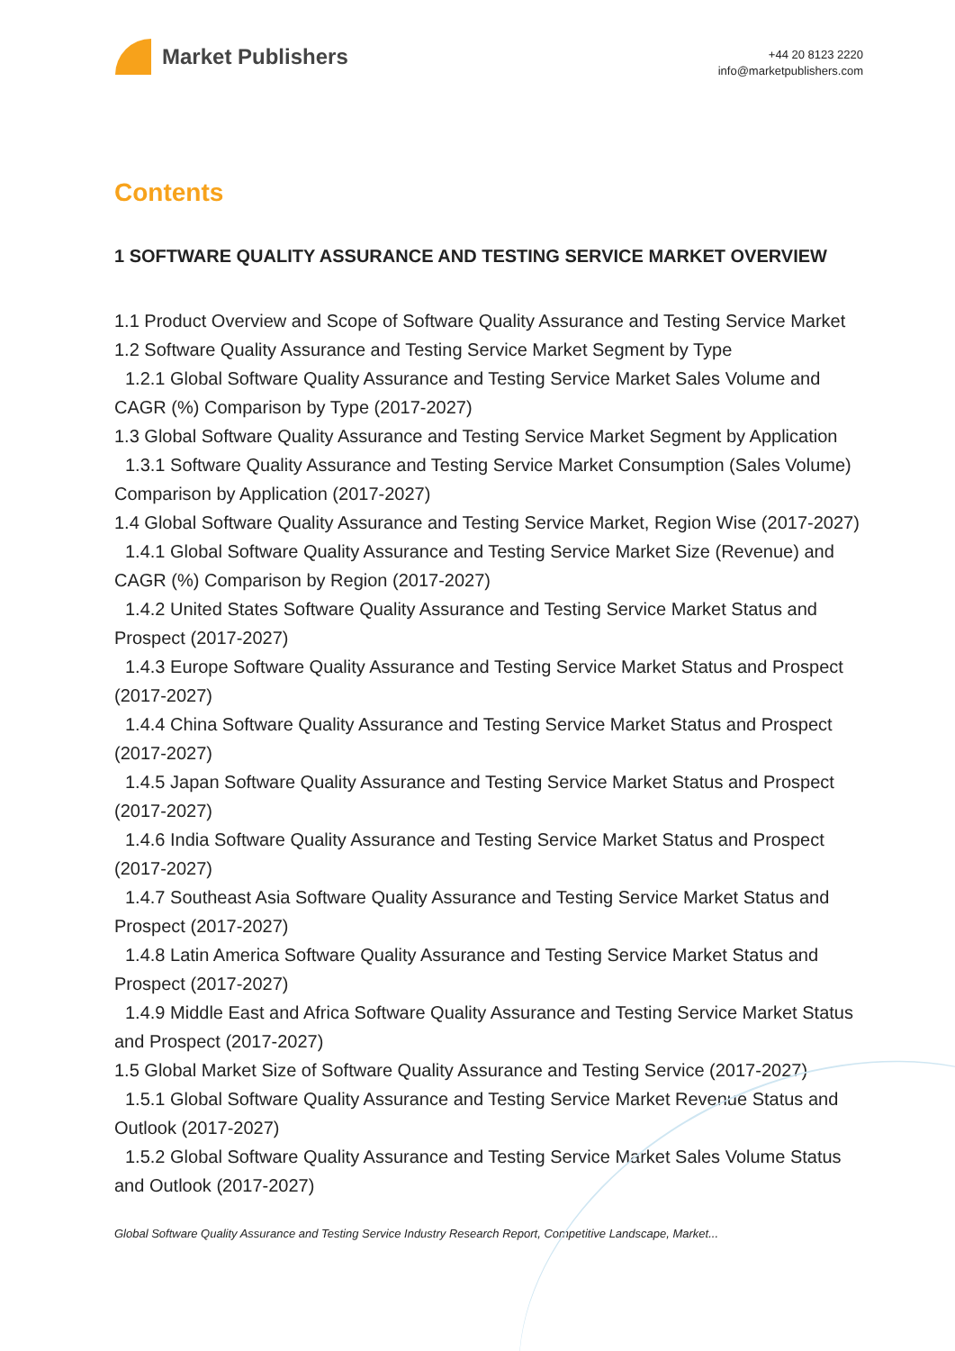Market Publishers
+44 20 8123 2220
info@marketpublishers.com
Contents
1 SOFTWARE QUALITY ASSURANCE AND TESTING SERVICE MARKET OVERVIEW
1.1 Product Overview and Scope of Software Quality Assurance and Testing Service Market
1.2 Software Quality Assurance and Testing Service Market Segment by Type
1.2.1 Global Software Quality Assurance and Testing Service Market Sales Volume and CAGR (%) Comparison by Type (2017-2027)
1.3 Global Software Quality Assurance and Testing Service Market Segment by Application
1.3.1 Software Quality Assurance and Testing Service Market Consumption (Sales Volume) Comparison by Application (2017-2027)
1.4 Global Software Quality Assurance and Testing Service Market, Region Wise (2017-2027)
1.4.1 Global Software Quality Assurance and Testing Service Market Size (Revenue) and CAGR (%) Comparison by Region (2017-2027)
1.4.2 United States Software Quality Assurance and Testing Service Market Status and Prospect (2017-2027)
1.4.3 Europe Software Quality Assurance and Testing Service Market Status and Prospect (2017-2027)
1.4.4 China Software Quality Assurance and Testing Service Market Status and Prospect (2017-2027)
1.4.5 Japan Software Quality Assurance and Testing Service Market Status and Prospect (2017-2027)
1.4.6 India Software Quality Assurance and Testing Service Market Status and Prospect (2017-2027)
1.4.7 Southeast Asia Software Quality Assurance and Testing Service Market Status and Prospect (2017-2027)
1.4.8 Latin America Software Quality Assurance and Testing Service Market Status and Prospect (2017-2027)
1.4.9 Middle East and Africa Software Quality Assurance and Testing Service Market Status and Prospect (2017-2027)
1.5 Global Market Size of Software Quality Assurance and Testing Service (2017-2027)
1.5.1 Global Software Quality Assurance and Testing Service Market Revenue Status and Outlook (2017-2027)
1.5.2 Global Software Quality Assurance and Testing Service Market Sales Volume Status and Outlook (2017-2027)
Global Software Quality Assurance and Testing Service Industry Research Report, Competitive Landscape, Market...